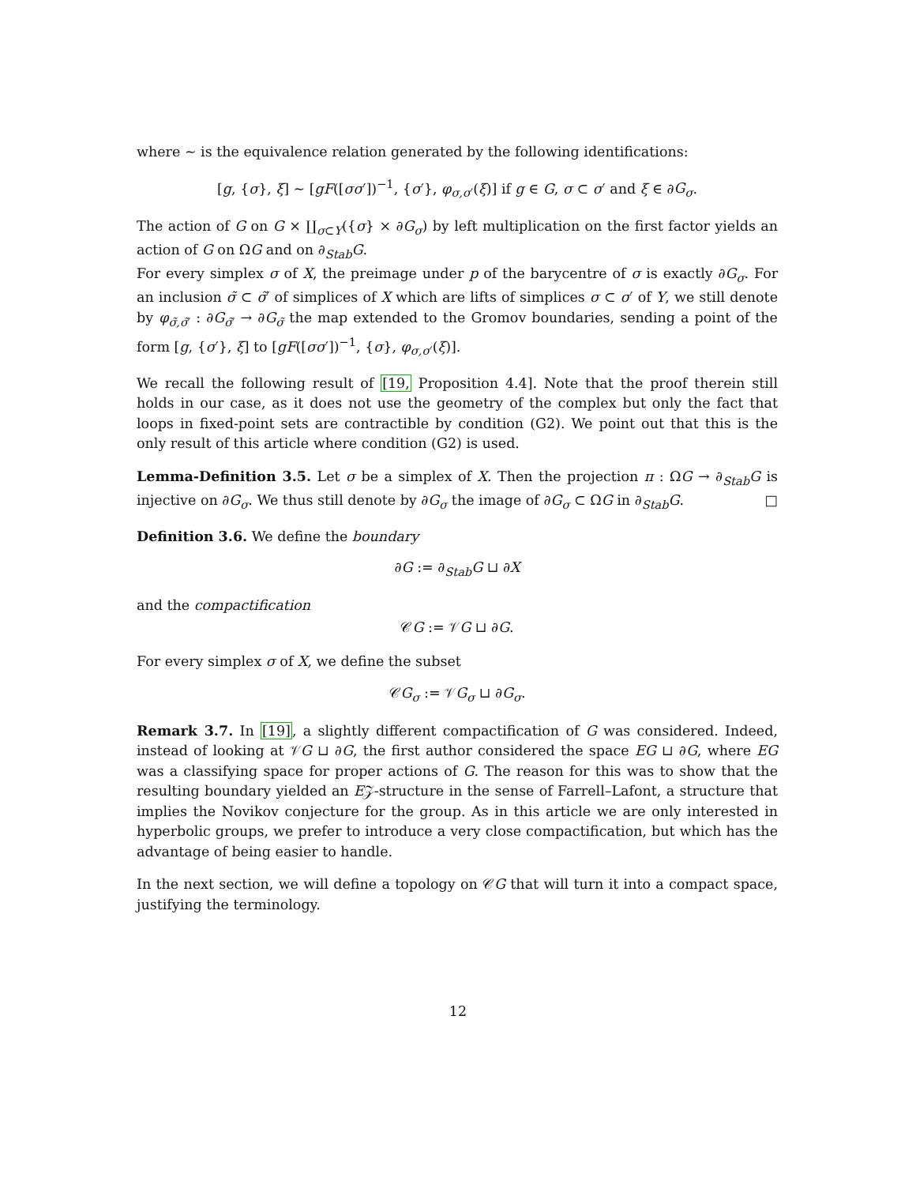where ∼ is the equivalence relation generated by the following identifications:
[g, {σ}, ξ] ∼ [gF([σσ′])<sup>−1</sup>, {σ′}, φ<sub>σ,σ′</sub>(ξ)] if g ∈ G, σ ⊂ σ′ and ξ ∈ ∂G<sub>σ</sub>.
The action of G on G × ∐<sub>σ⊂Y</sub>({σ} × ∂G<sub>σ</sub>) by left multiplication on the first factor yields an action of G on ΩG and on ∂<sub>Stab</sub>G.
For every simplex σ of X, the preimage under p of the barycentre of σ is exactly ∂G<sub>σ</sub>. For an inclusion σ̃ ⊂ σ̃′ of simplices of X which are lifts of simplices σ ⊂ σ′ of Y, we still denote by φ<sub>σ̃,σ̃′</sub> : ∂G<sub>σ̃′</sub> → ∂G<sub>σ̃</sub> the map extended to the Gromov boundaries, sending a point of the form [g, {σ′}, ξ] to [gF([σσ′])<sup>−1</sup>, {σ}, φ<sub>σ,σ′</sub>(ξ)].
We recall the following result of [19, Proposition 4.4]. Note that the proof therein still holds in our case, as it does not use the geometry of the complex but only the fact that loops in fixed-point sets are contractible by condition (G2). We point out that this is the only result of this article where condition (G2) is used.
Lemma-Definition 3.5. Let σ be a simplex of X. Then the projection π : ΩG → ∂<sub>Stab</sub>G is injective on ∂G<sub>σ</sub>. We thus still denote by ∂G<sub>σ</sub> the image of ∂G<sub>σ</sub> ⊂ ΩG in ∂<sub>Stab</sub>G. □
Definition 3.6. We define the boundary
∂G := ∂<sub>Stab</sub>G ⊔ ∂X
and the compactification
𝒞G := 𝒱G ⊔ ∂G.
For every simplex σ of X, we define the subset
𝒞G<sub>σ</sub> := 𝒱G<sub>σ</sub> ⊔ ∂G<sub>σ</sub>.
Remark 3.7. In [19], a slightly different compactification of G was considered. Indeed, instead of looking at 𝒱G ⊔ ∂G, the first author considered the space EG ⊔ ∂G, where EG was a classifying space for proper actions of G. The reason for this was to show that the resulting boundary yielded an E𝒵-structure in the sense of Farrell–Lafont, a structure that implies the Novikov conjecture for the group. As in this article we are only interested in hyperbolic groups, we prefer to introduce a very close compactification, but which has the advantage of being easier to handle.
In the next section, we will define a topology on 𝒞G that will turn it into a compact space, justifying the terminology.
12